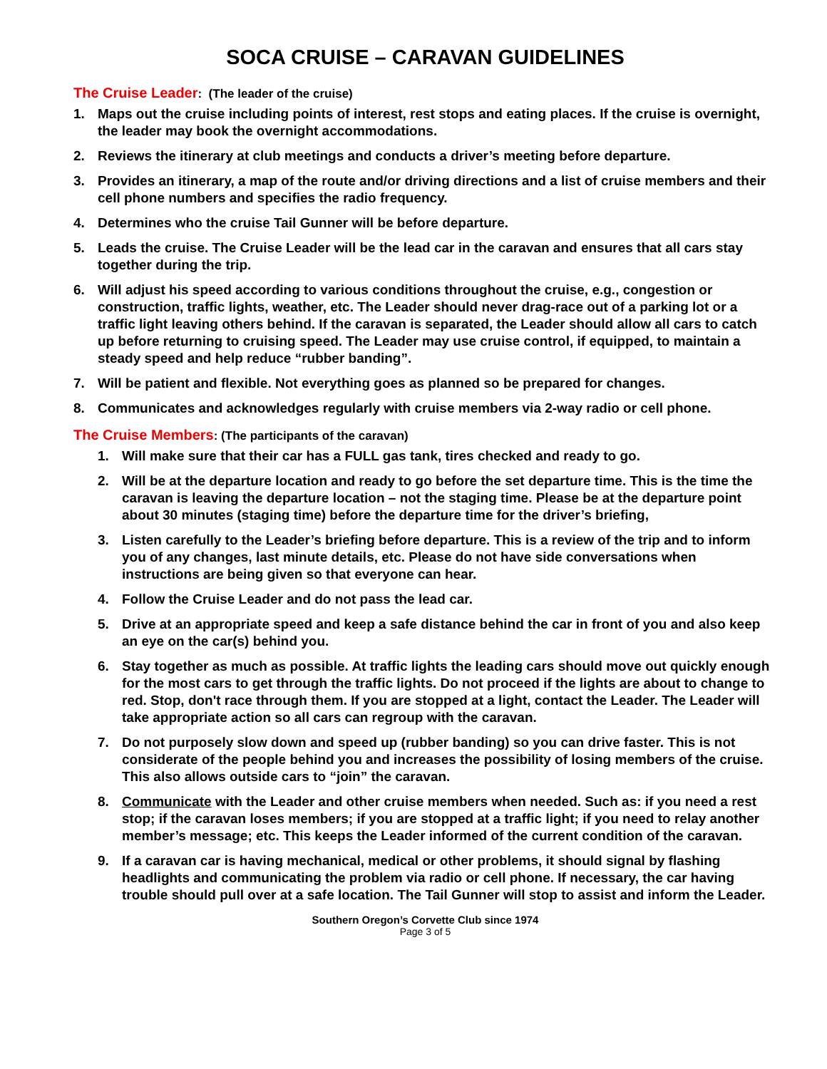SOCA CRUISE – CARAVAN GUIDELINES
The Cruise Leader: (The leader of the cruise)
1. Maps out the cruise including points of interest, rest stops and eating places. If the cruise is overnight, the leader may book the overnight accommodations.
2. Reviews the itinerary at club meetings and conducts a driver’s meeting before departure.
3. Provides an itinerary, a map of the route and/or driving directions and a list of cruise members and their cell phone numbers and specifies the radio frequency.
4. Determines who the cruise Tail Gunner will be before departure.
5. Leads the cruise. The Cruise Leader will be the lead car in the caravan and ensures that all cars stay together during the trip.
6. Will adjust his speed according to various conditions throughout the cruise, e.g., congestion or construction, traffic lights, weather, etc. The Leader should never drag-race out of a parking lot or a traffic light leaving others behind. If the caravan is separated, the Leader should allow all cars to catch up before returning to cruising speed. The Leader may use cruise control, if equipped, to maintain a steady speed and help reduce “rubber banding”.
7. Will be patient and flexible. Not everything goes as planned so be prepared for changes.
8. Communicates and acknowledges regularly with cruise members via 2-way radio or cell phone.
The Cruise Members: (The participants of the caravan)
1. Will make sure that their car has a FULL gas tank, tires checked and ready to go.
2. Will be at the departure location and ready to go before the set departure time. This is the time the caravan is leaving the departure location – not the staging time. Please be at the departure point about 30 minutes (staging time) before the departure time for the driver’s briefing,
3. Listen carefully to the Leader’s briefing before departure. This is a review of the trip and to inform you of any changes, last minute details, etc. Please do not have side conversations when instructions are being given so that everyone can hear.
4. Follow the Cruise Leader and do not pass the lead car.
5. Drive at an appropriate speed and keep a safe distance behind the car in front of you and also keep an eye on the car(s) behind you.
6. Stay together as much as possible. At traffic lights the leading cars should move out quickly enough for the most cars to get through the traffic lights. Do not proceed if the lights are about to change to red. Stop, don't race through them. If you are stopped at a light, contact the Leader. The Leader will take appropriate action so all cars can regroup with the caravan.
7. Do not purposely slow down and speed up (rubber banding) so you can drive faster. This is not considerate of the people behind you and increases the possibility of losing members of the cruise. This also allows outside cars to “join” the caravan.
8. Communicate with the Leader and other cruise members when needed. Such as: if you need a rest stop; if the caravan loses members; if you are stopped at a traffic light; if you need to relay another member’s message; etc. This keeps the Leader informed of the current condition of the caravan.
9. If a caravan car is having mechanical, medical or other problems, it should signal by flashing headlights and communicating the problem via radio or cell phone. If necessary, the car having trouble should pull over at a safe location. The Tail Gunner will stop to assist and inform the Leader.
Southern Oregon’s Corvette Club since 1974
Page 3 of 5